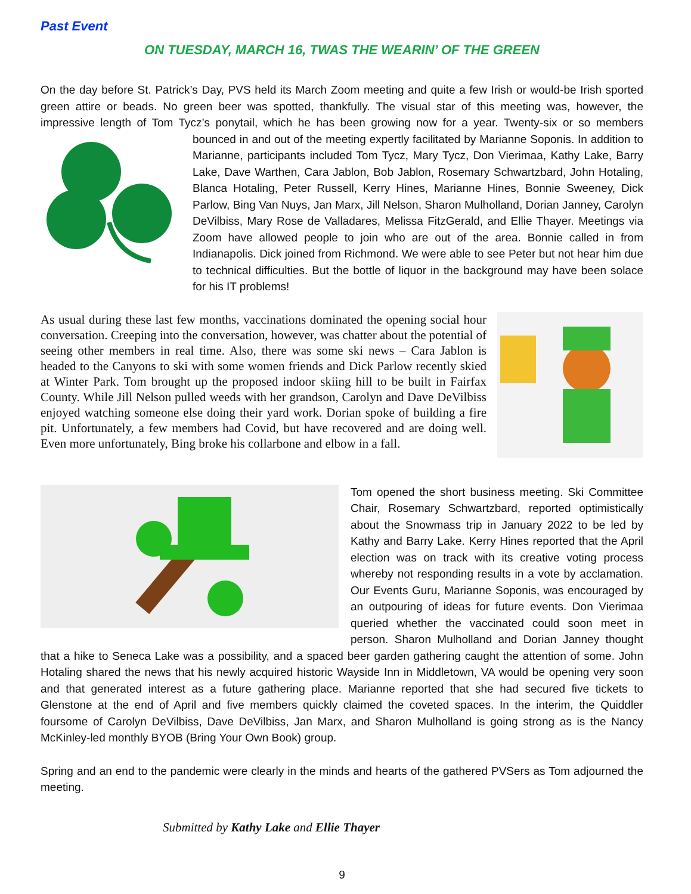Past Event
ON TUESDAY, MARCH 16, TWAS THE WEARIN’ OF THE GREEN
On the day before St. Patrick’s Day, PVS held its March Zoom meeting and quite a few Irish or would-be Irish sported green attire or beads. No green beer was spotted, thankfully. The visual star of this meeting was, however, the impressive length of Tom Tycz’s ponytail, which he has been growing now for a year. Twenty-six or so members bounced in and out of the meeting expertly facilitated by Marianne Soponis. In addition to Marianne, participants included Tom Tycz, Mary Tycz, Don Vierimaa, Kathy Lake, Barry Lake, Dave Warthen, Cara Jablon, Bob Jablon, Rosemary Schwartzbard, John Hotaling, Blanca Hotaling, Peter Russell, Kerry Hines, Marianne Hines, Bonnie Sweeney, Dick Parlow, Bing Van Nuys, Jan Marx, Jill Nelson, Sharon Mulholland, Dorian Janney, Carolyn DeVilbiss, Mary Rose de Valladares, Melissa FitzGerald, and Ellie Thayer. Meetings via Zoom have allowed people to join who are out of the area. Bonnie called in from Indianapolis. Dick joined from Richmond. We were able to see Peter but not hear him due to technical difficulties. But the bottle of liquor in the background may have been solace for his IT problems!
As usual during these last few months, vaccinations dominated the opening social hour conversation. Creeping into the conversation, however, was chatter about the potential of seeing other members in real time. Also, there was some ski news – Cara Jablon is headed to the Canyons to ski with some women friends and Dick Parlow recently skied at Winter Park. Tom brought up the proposed indoor skiing hill to be built in Fairfax County. While Jill Nelson pulled weeds with her grandson, Carolyn and Dave DeVilbiss enjoyed watching someone else doing their yard work. Dorian spoke of building a fire pit. Unfortunately, a few members had Covid, but have recovered and are doing well. Even more unfortunately, Bing broke his collarbone and elbow in a fall.
Tom opened the short business meeting. Ski Committee Chair, Rosemary Schwartzbard, reported optimistically about the Snowmass trip in January 2022 to be led by Kathy and Barry Lake. Kerry Hines reported that the April election was on track with its creative voting process whereby not responding results in a vote by acclamation. Our Events Guru, Marianne Soponis, was encouraged by an outpouring of ideas for future events. Don Vierimaa queried whether the vaccinated could soon meet in person. Sharon Mulholland and Dorian Janney thought that a hike to Seneca Lake was a possibility, and a spaced beer garden gathering caught the attention of some. John Hotaling shared the news that his newly acquired historic Wayside Inn in Middletown, VA would be opening very soon and that generated interest as a future gathering place. Marianne reported that she had secured five tickets to Glenstone at the end of April and five members quickly claimed the coveted spaces. In the interim, the Quiddler foursome of Carolyn DeVilbiss, Dave DeVilbiss, Jan Marx, and Sharon Mulholland is going strong as is the Nancy McKinley-led monthly BYOB (Bring Your Own Book) group.
Spring and an end to the pandemic were clearly in the minds and hearts of the gathered PVSers as Tom adjourned the meeting.
Submitted by Kathy Lake and Ellie Thayer
9